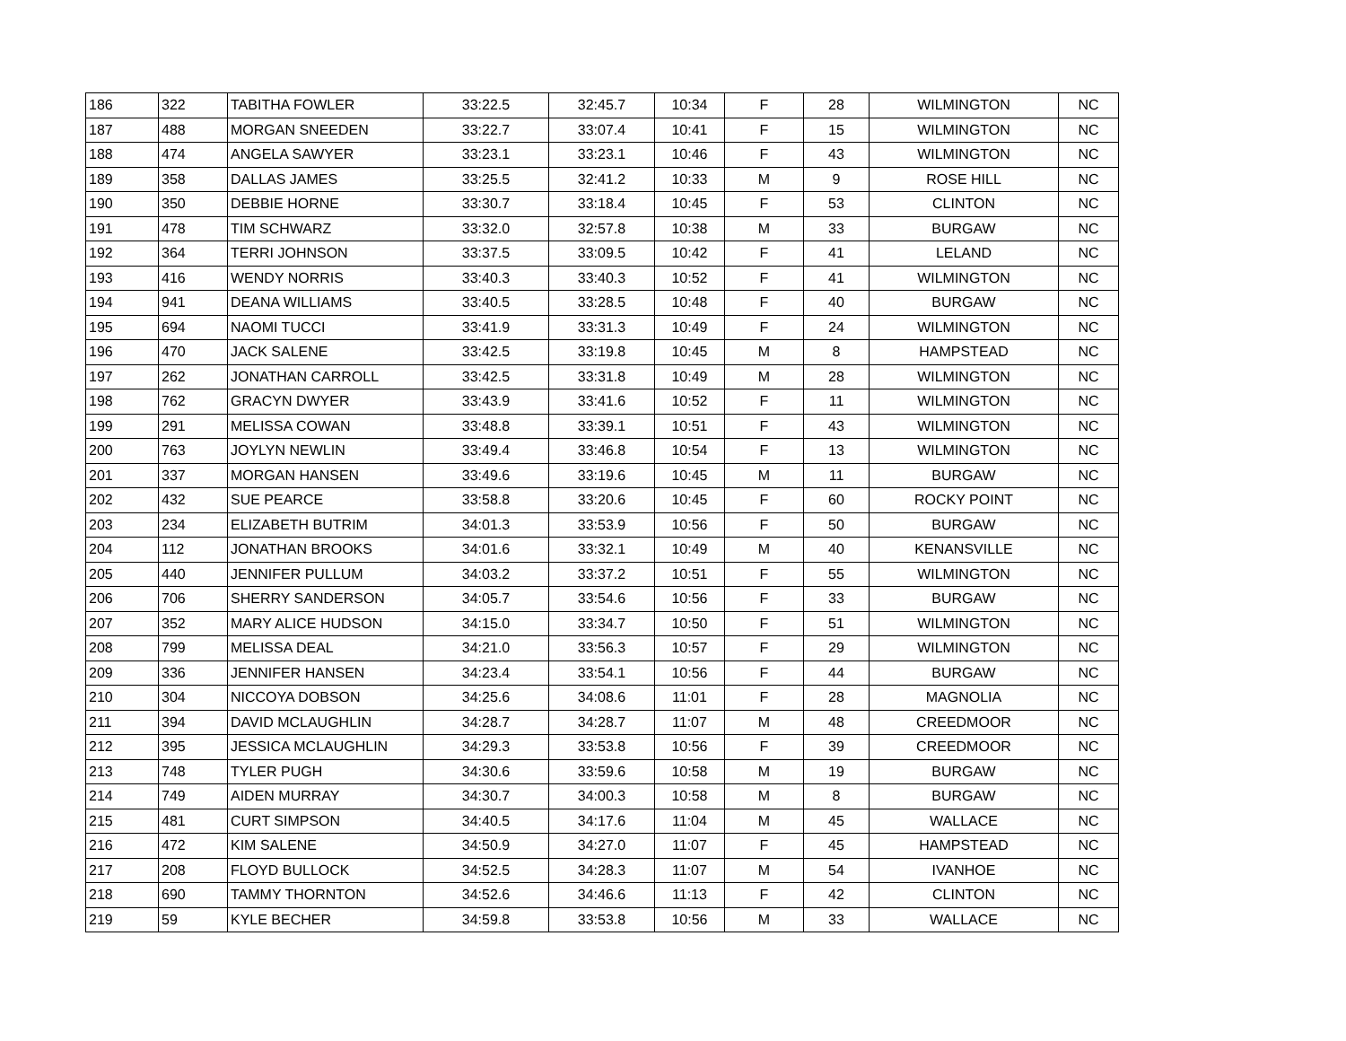| 186 | 322 | TABITHA FOWLER | 33:22.5 | 32:45.7 | 10:34 | F | 28 | WILMINGTON | NC |
| 187 | 488 | MORGAN SNEEDEN | 33:22.7 | 33:07.4 | 10:41 | F | 15 | WILMINGTON | NC |
| 188 | 474 | ANGELA SAWYER | 33:23.1 | 33:23.1 | 10:46 | F | 43 | WILMINGTON | NC |
| 189 | 358 | DALLAS JAMES | 33:25.5 | 32:41.2 | 10:33 | M | 9 | ROSE HILL | NC |
| 190 | 350 | DEBBIE HORNE | 33:30.7 | 33:18.4 | 10:45 | F | 53 | CLINTON | NC |
| 191 | 478 | TIM SCHWARZ | 33:32.0 | 32:57.8 | 10:38 | M | 33 | BURGAW | NC |
| 192 | 364 | TERRI JOHNSON | 33:37.5 | 33:09.5 | 10:42 | F | 41 | LELAND | NC |
| 193 | 416 | WENDY NORRIS | 33:40.3 | 33:40.3 | 10:52 | F | 41 | WILMINGTON | NC |
| 194 | 941 | DEANA WILLIAMS | 33:40.5 | 33:28.5 | 10:48 | F | 40 | BURGAW | NC |
| 195 | 694 | NAOMI TUCCI | 33:41.9 | 33:31.3 | 10:49 | F | 24 | WILMINGTON | NC |
| 196 | 470 | JACK SALENE | 33:42.5 | 33:19.8 | 10:45 | M | 8 | HAMPSTEAD | NC |
| 197 | 262 | JONATHAN CARROLL | 33:42.5 | 33:31.8 | 10:49 | M | 28 | WILMINGTON | NC |
| 198 | 762 | GRACYN DWYER | 33:43.9 | 33:41.6 | 10:52 | F | 11 | WILMINGTON | NC |
| 199 | 291 | MELISSA COWAN | 33:48.8 | 33:39.1 | 10:51 | F | 43 | WILMINGTON | NC |
| 200 | 763 | JOYLYN NEWLIN | 33:49.4 | 33:46.8 | 10:54 | F | 13 | WILMINGTON | NC |
| 201 | 337 | MORGAN HANSEN | 33:49.6 | 33:19.6 | 10:45 | M | 11 | BURGAW | NC |
| 202 | 432 | SUE PEARCE | 33:58.8 | 33:20.6 | 10:45 | F | 60 | ROCKY POINT | NC |
| 203 | 234 | ELIZABETH BUTRIM | 34:01.3 | 33:53.9 | 10:56 | F | 50 | BURGAW | NC |
| 204 | 112 | JONATHAN BROOKS | 34:01.6 | 33:32.1 | 10:49 | M | 40 | KENANSVILLE | NC |
| 205 | 440 | JENNIFER PULLUM | 34:03.2 | 33:37.2 | 10:51 | F | 55 | WILMINGTON | NC |
| 206 | 706 | SHERRY SANDERSON | 34:05.7 | 33:54.6 | 10:56 | F | 33 | BURGAW | NC |
| 207 | 352 | MARY ALICE HUDSON | 34:15.0 | 33:34.7 | 10:50 | F | 51 | WILMINGTON | NC |
| 208 | 799 | MELISSA DEAL | 34:21.0 | 33:56.3 | 10:57 | F | 29 | WILMINGTON | NC |
| 209 | 336 | JENNIFER HANSEN | 34:23.4 | 33:54.1 | 10:56 | F | 44 | BURGAW | NC |
| 210 | 304 | NICCOYA DOBSON | 34:25.6 | 34:08.6 | 11:01 | F | 28 | MAGNOLIA | NC |
| 211 | 394 | DAVID MCLAUGHLIN | 34:28.7 | 34:28.7 | 11:07 | M | 48 | CREEDMOOR | NC |
| 212 | 395 | JESSICA MCLAUGHLIN | 34:29.3 | 33:53.8 | 10:56 | F | 39 | CREEDMOOR | NC |
| 213 | 748 | TYLER PUGH | 34:30.6 | 33:59.6 | 10:58 | M | 19 | BURGAW | NC |
| 214 | 749 | AIDEN MURRAY | 34:30.7 | 34:00.3 | 10:58 | M | 8 | BURGAW | NC |
| 215 | 481 | CURT SIMPSON | 34:40.5 | 34:17.6 | 11:04 | M | 45 | WALLACE | NC |
| 216 | 472 | KIM SALENE | 34:50.9 | 34:27.0 | 11:07 | F | 45 | HAMPSTEAD | NC |
| 217 | 208 | FLOYD BULLOCK | 34:52.5 | 34:28.3 | 11:07 | M | 54 | IVANHOE | NC |
| 218 | 690 | TAMMY THORNTON | 34:52.6 | 34:46.6 | 11:13 | F | 42 | CLINTON | NC |
| 219 | 59 | KYLE BECHER | 34:59.8 | 33:53.8 | 10:56 | M | 33 | WALLACE | NC |